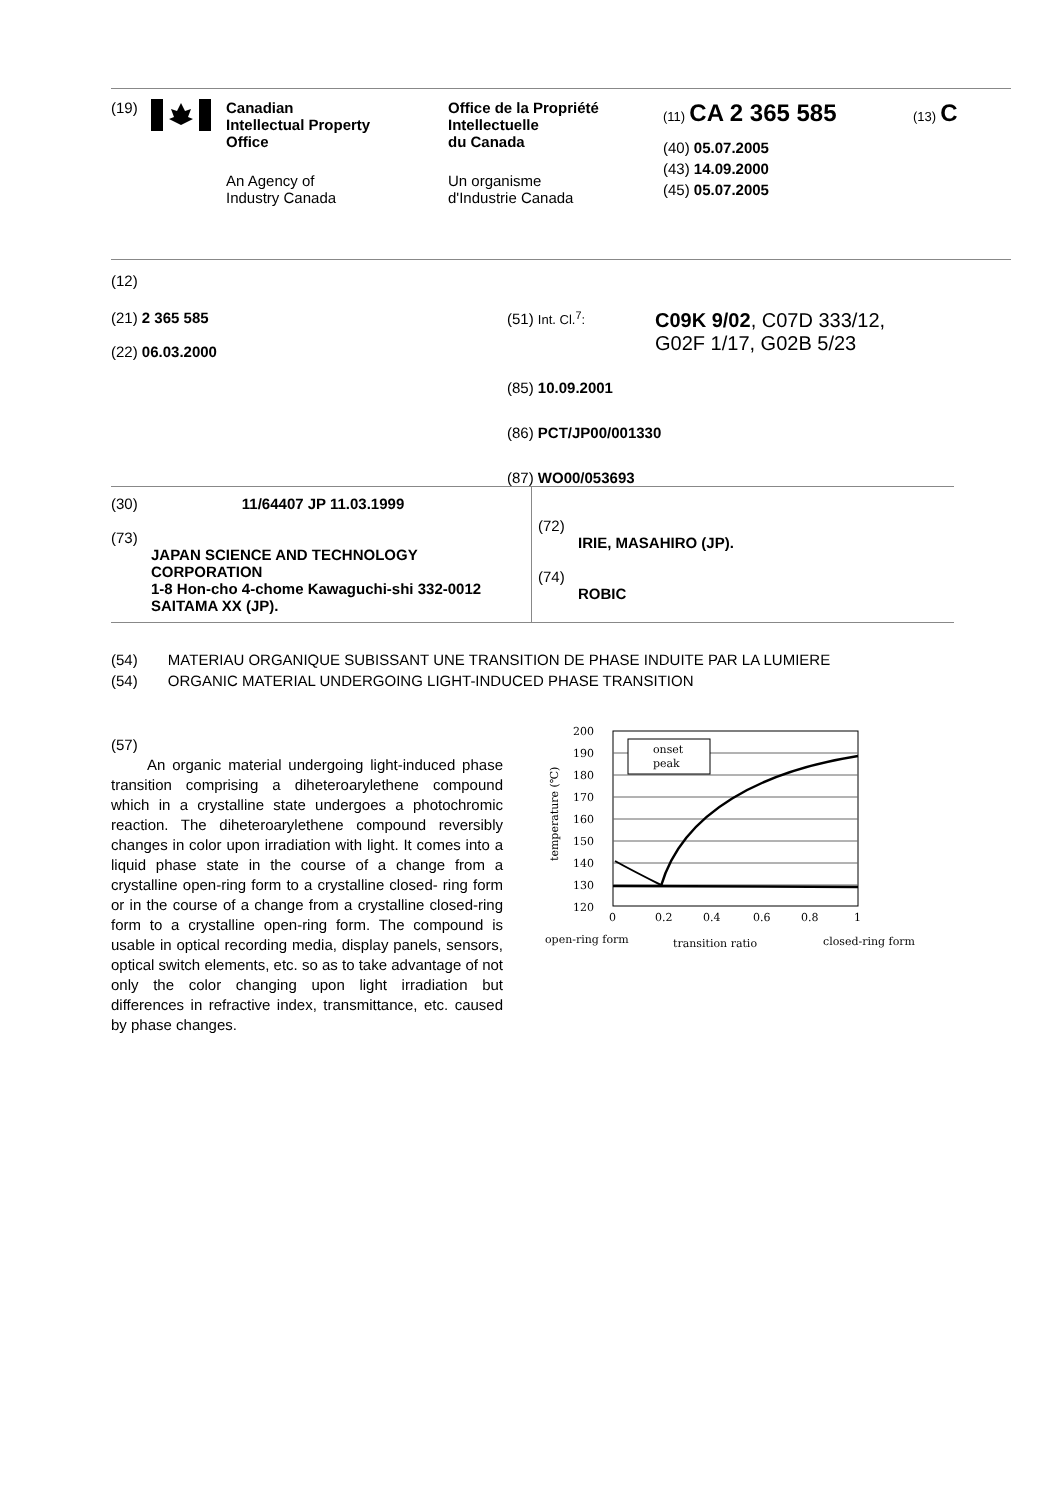(19) Canadian
Intellectual Property
Office
An Agency of
Industry Canada
Office de la Propriété
Intellectuelle
du Canada
Un organisme
d'Industrie Canada
(11) CA 2 365 585
(40) 05.07.2005
(43) 14.09.2000
(45) 05.07.2005
(13) C
(12)
(21) 2 365 585
(22) 06.03.2000
(51) Int. Cl.<sup>7</sup>:
C09K 9/02, C07D 333/12,
G02F 1/17, G02B 5/23
(85) 10.09.2001
(86) PCT/JP00/001330
(87) WO00/053693
(30) 11/64407 JP 11.03.1999
(73)
JAPAN SCIENCE AND TECHNOLOGY CORPORATION
1-8 Hon-cho 4-chome Kawaguchi-shi 332-0012 SAITAMA XX (JP).
(72)
IRIE, MASAHIRO (JP).
(74)
ROBIC
(54) MATERIAU ORGANIQUE SUBISSANT UNE TRANSITION DE PHASE INDUITE PAR LA LUMIERE
(54) ORGANIC MATERIAL UNDERGOING LIGHT-INDUCED PHASE TRANSITION
(57)
An organic material undergoing light-induced phase transition comprising a diheteroarylethene compound which in a crystalline state undergoes a photochromic reaction. The diheteroarylethene compound reversibly changes in color upon irradiation with light. It comes into a liquid phase state in the course of a change from a crystalline open-ring form to a crystalline closed- ring form or in the course of a change from a crystalline closed-ring form to a crystalline open-ring form. The compound is usable in optical recording media, display panels, sensors, optical switch elements, etc. so as to take advantage of not only the color changing upon light irradiation but differences in refractive index, transmittance, etc. caused by phase changes.
200
190
180
170
160
150
140
130
120
0
0.2
0.4
0.6
0.8
1
temperature (℃)
onset
peak
open-ring form
transition ratio
closed-ring form